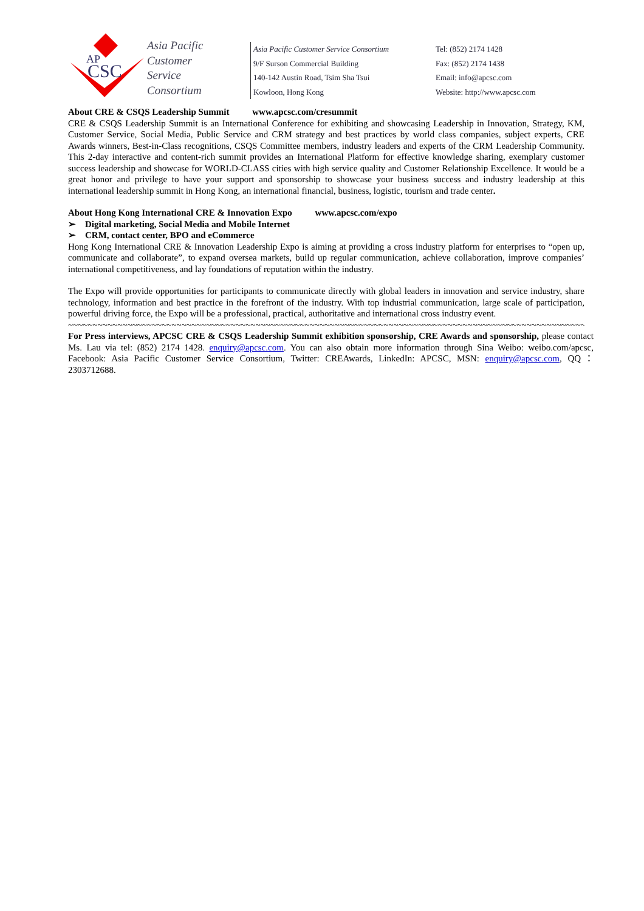AP
CSC
Asia Pacific
Customer
Service
Consortium
Asia Pacific Customer Service Consortium
9/F Surson Commercial Building
140-142 Austin Road, Tsim Sha Tsui
Kowloon, Hong Kong
Tel: (852) 2174 1428
Fax: (852) 2174 1438
Email: info@apcsc.com
Website: http://www.apcsc.com
About CRE & CSQS Leadership Summit www.apcsc.com/cresummit
CRE & CSQS Leadership Summit is an International Conference for exhibiting and showcasing Leadership in Innovation, Strategy, KM, Customer Service, Social Media, Public Service and CRM strategy and best practices by world class companies, subject experts, CRE Awards winners, Best-in-Class recognitions, CSQS Committee members, industry leaders and experts of the CRM Leadership Community. This 2-day interactive and content-rich summit provides an International Platform for effective knowledge sharing, exemplary customer success leadership and showcase for WORLD-CLASS cities with high service quality and Customer Relationship Excellence. It would be a great honor and privilege to have your support and sponsorship to showcase your business success and industry leadership at this international leadership summit in Hong Kong, an international financial, business, logistic, tourism and trade center.
About Hong Kong International CRE & Innovation Expo www.apcsc.com/expo
➢ Digital marketing, Social Media and Mobile Internet
➢ CRM, contact center, BPO and eCommerce
Hong Kong International CRE & Innovation Leadership Expo is aiming at providing a cross industry platform for enterprises to “open up, communicate and collaborate”, to expand oversea markets, build up regular communication, achieve collaboration, improve companies’ international competitiveness, and lay foundations of reputation within the industry.
The Expo will provide opportunities for participants to communicate directly with global leaders in innovation and service industry, share technology, information and best practice in the forefront of the industry. With top industrial communication, large scale of participation, powerful driving force, the Expo will be a professional, practical, authoritative and international cross industry event.
~~~~~~~~~~~~~~~~~~~~~~~~~~~~~~~~~~~~~~~~~~~~~~~~~~~~~~~~~~~~~~~~~~~~~~~~~~~~~~~~~~~~~~~~~~~~~~~~~~~~~~~~~~
For Press interviews, APCSC CRE & CSQS Leadership Summit exhibition sponsorship, CRE Awards and sponsorship, please contact Ms. Lau via tel: (852) 2174 1428. enquiry@apcsc.com. You can also obtain more information through Sina Weibo: weibo.com/apcsc, Facebook: Asia Pacific Customer Service Consortium, Twitter: CREAwards, LinkedIn: APCSC, MSN: enquiry@apcsc.com, QQ：2303712688.